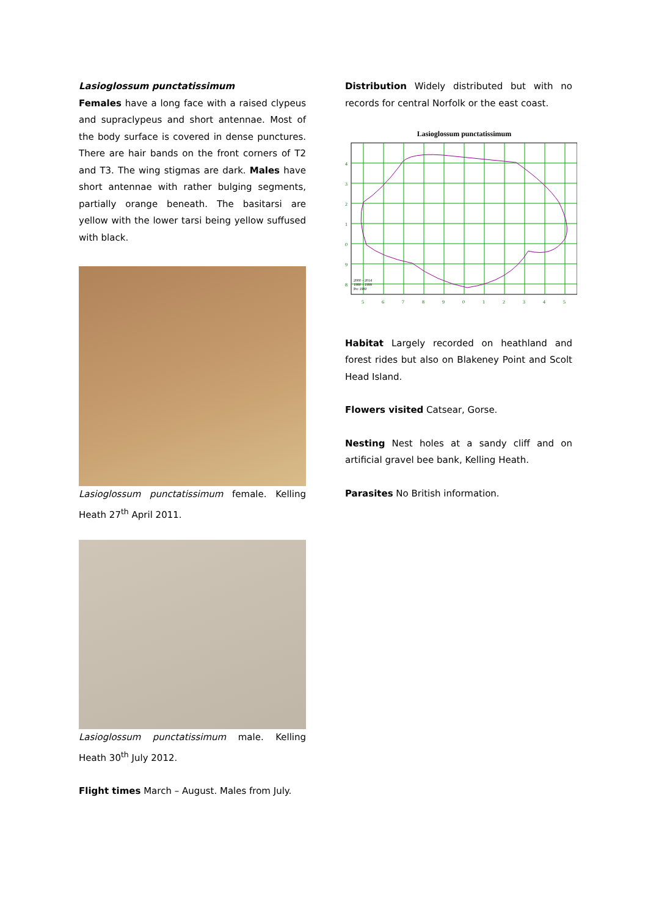Lasioglossum punctatissimum
Females have a long face with a raised clypeus and supraclypeus and short antennae. Most of the body surface is covered in dense punctures. There are hair bands on the front corners of T2 and T3. The wing stigmas are dark. Males have short antennae with rather bulging segments, partially orange beneath. The basitarsi are yellow with the lower tarsi being yellow suffused with black.
Lasioglossum punctatissimum female. Kelling Heath 27<sup>th</sup> April 2011.
Lasioglossum punctatissimum male. Kelling Heath 30<sup>th</sup> July 2012.
Flight times March – August. Males from July.
Distribution Widely distributed but with no records for central Norfolk or the east coast.
Lasioglossum punctatissimum
4
3
2
1
0
9
8
5
6
7
8
9
0
1
2
3
4
5
2000 – 2014
1980 – 1999
Pre 1980
Habitat Largely recorded on heathland and forest rides but also on Blakeney Point and Scolt Head Island.
Flowers visited Catsear, Gorse.
Nesting Nest holes at a sandy cliff and on artificial gravel bee bank, Kelling Heath.
Parasites No British information.